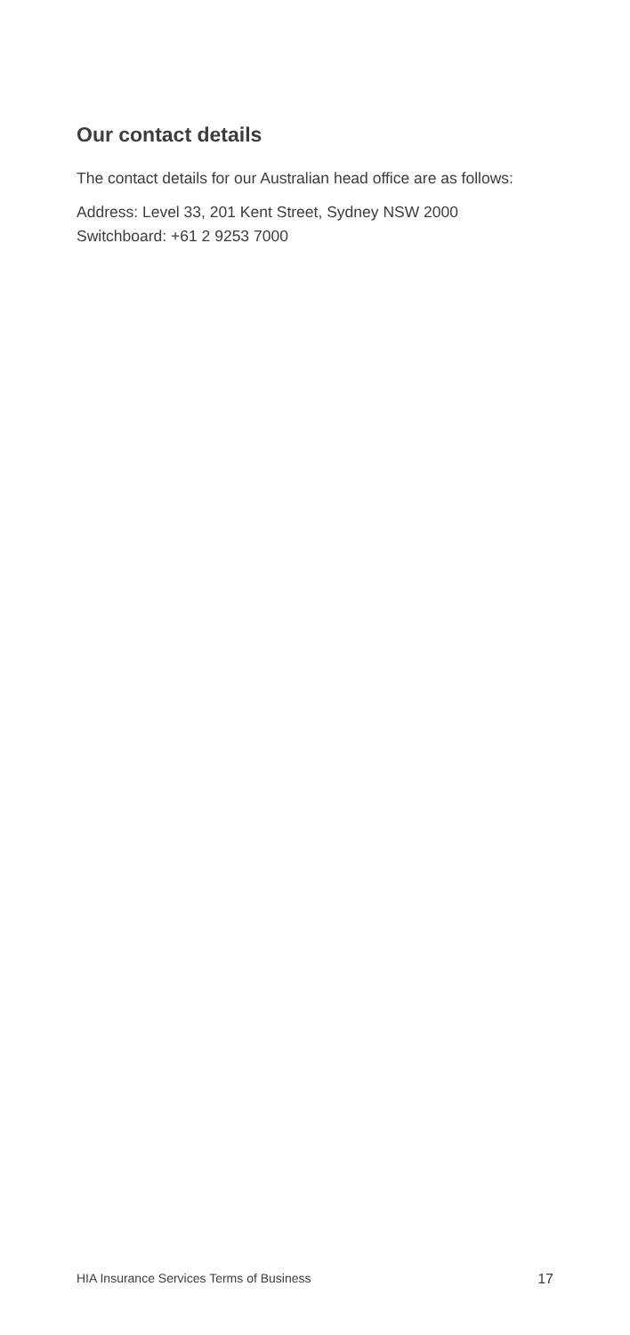Our contact details
The contact details for our Australian head office are as follows:
Address: Level 33, 201 Kent Street, Sydney NSW 2000
Switchboard: +61 2 9253 7000
HIA Insurance Services Terms of Business 17